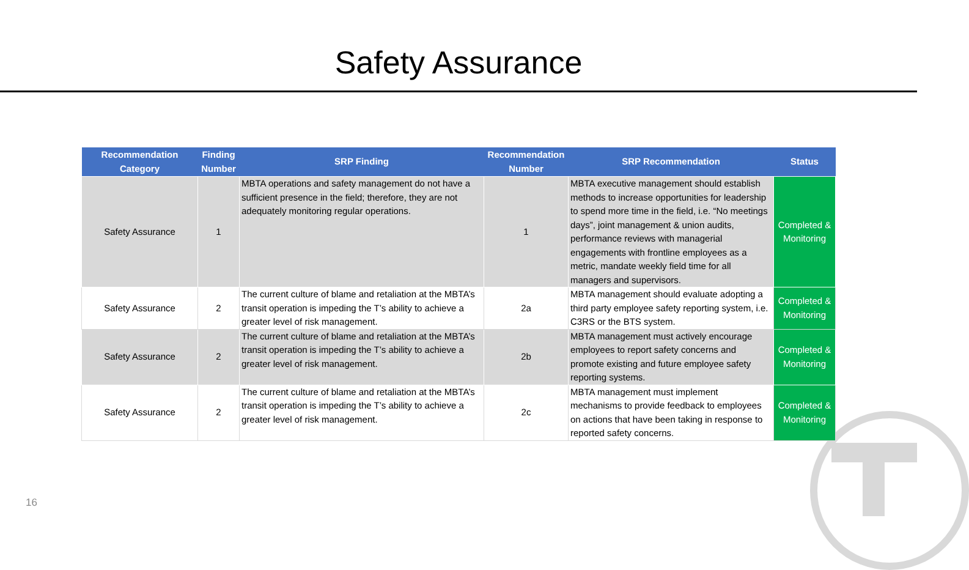Safety Assurance
| Recommendation Category | Finding Number | SRP Finding | Recommendation Number | SRP Recommendation | Status |
| --- | --- | --- | --- | --- | --- |
| Safety Assurance | 1 | MBTA operations and safety management do not have a sufficient presence in the field; therefore, they are not adequately monitoring regular operations. | 1 | MBTA executive management should establish methods to increase opportunities for leadership to spend more time in the field, i.e. “No meetings days”, joint management & union audits, performance reviews with managerial engagements with frontline employees as a metric, mandate weekly field time for all managers and supervisors. | Completed & Monitoring |
| Safety Assurance | 2 | The current culture of blame and retaliation at the MBTA’s transit operation is impeding the T’s ability to achieve a greater level of risk management. | 2a | MBTA management should evaluate adopting a third party employee safety reporting system, i.e. C3RS or the BTS system. | Completed & Monitoring |
| Safety Assurance | 2 | The current culture of blame and retaliation at the MBTA’s transit operation is impeding the T’s ability to achieve a greater level of risk management. | 2b | MBTA management must actively encourage employees to report safety concerns and promote existing and future employee safety reporting systems. | Completed & Monitoring |
| Safety Assurance | 2 | The current culture of blame and retaliation at the MBTA’s transit operation is impeding the T’s ability to achieve a greater level of risk management. | 2c | MBTA management must implement mechanisms to provide feedback to employees on actions that have been taking in response to reported safety concerns. | Completed & Monitoring |
16